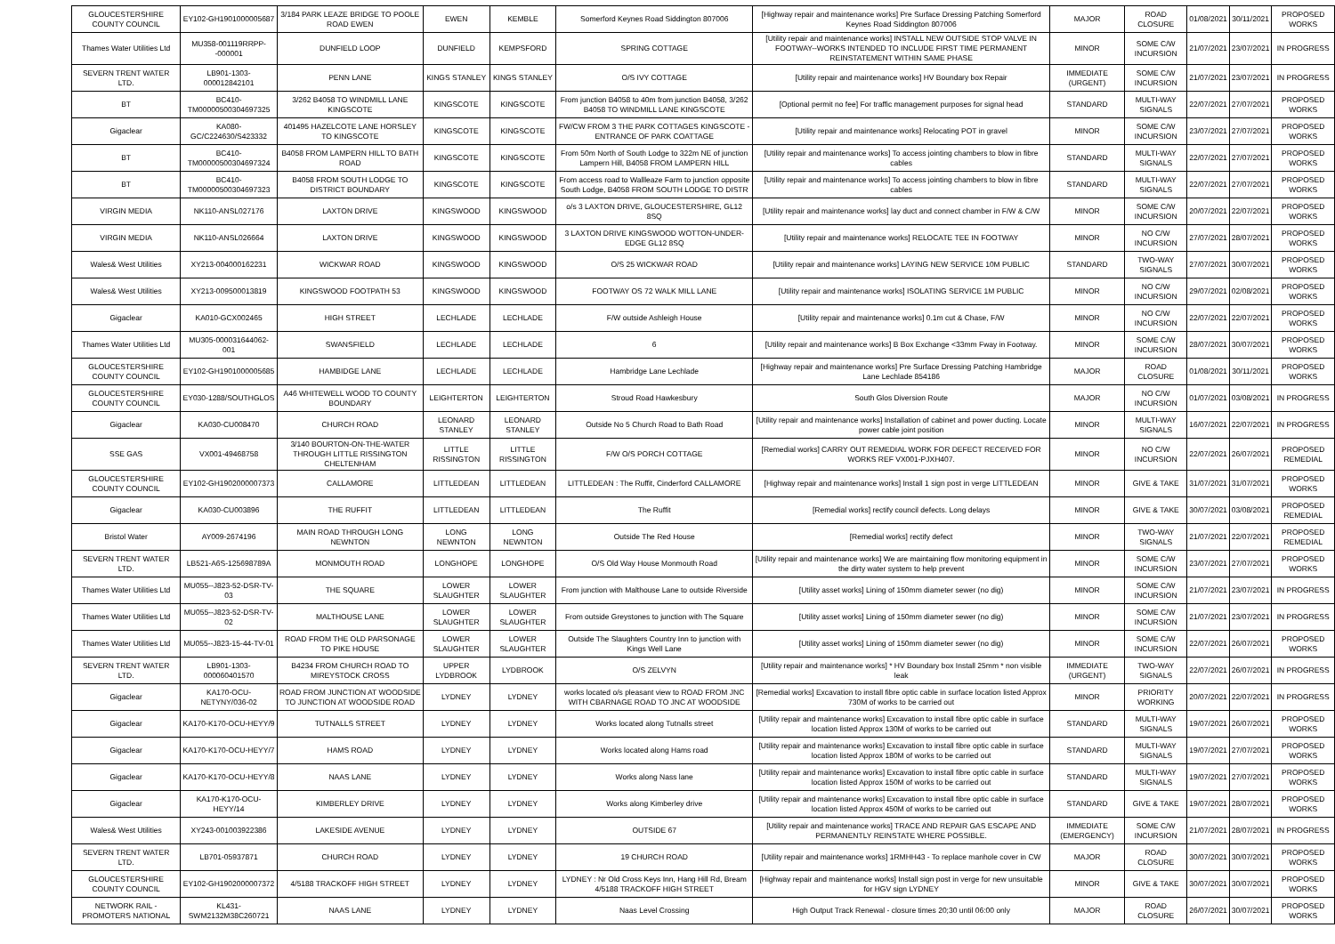| GLOUCESTERSHIRE COUNTY COUNCIL | EY102-GH1901000005687 | 3/184 PARK LEAZE BRIDGE TO POOLE ROAD EWEN | EWEN | KEMBLE | Somerford Keynes Road Siddington 807006 | [Highway repair and maintenance works] Pre Surface Dressing Patching Somerford Keynes Road Siddington 807006 | MAJOR | ROAD CLOSURE | 01/08/2021 | 30/11/2021 | PROPOSED WORKS |
| Thames Water Utilities Ltd | MU358-001119RRPP--000001 | DUNFIELD LOOP | DUNFIELD | KEMPSFORD | SPRING COTTAGE | [Utility repair and maintenance works] INSTALL NEW OUTSIDE STOP VALVE IN FOOTWAY--WORKS INTENDED TO INCLUDE FIRST TIME PERMANENT REINSTATEMENT WITHIN SAME PHASE | MINOR | SOME C/W INCURSION | 21/07/2021 | 23/07/2021 | IN PROGRESS |
| SEVERN TRENT WATER LTD. | LB901-1303-000012842101 | PENN LANE | KINGS STANLEY | KINGS STANLEY | O/S IVY COTTAGE | [Utility repair and maintenance works] HV Boundary box Repair | IMMEDIATE (URGENT) | SOME C/W INCURSION | 21/07/2021 | 23/07/2021 | IN PROGRESS |
| BT | BC410-TM00000500304697325 | 3/262 B4058 TO WINDMILL LANE KINGSCOTE | KINGSCOTE | KINGSCOTE | From junction B4058 to 40m from junction B4058, 3/262 B4058 TO WINDMILL LANE KINGSCOTE | [Optional permit no fee] For traffic management purposes for signal head | STANDARD | MULTI-WAY SIGNALS | 22/07/2021 | 27/07/2021 | PROPOSED WORKS |
| Gigaclear | KA080-GC/C224630/S423332 | 401495 HAZELCOTE LANE HORSLEY TO KINGSCOTE | KINGSCOTE | KINGSCOTE | FW/CW FROM 3 THE PARK COTTAGES KINGSCOTE - ENTRANCE OF PARK COATTAGE | [Utility repair and maintenance works] Relocating POT in gravel | MINOR | SOME C/W INCURSION | 23/07/2021 | 27/07/2021 | PROPOSED WORKS |
| BT | BC410-TM00000500304697324 | B4058 FROM LAMPERN HILL TO BATH ROAD | KINGSCOTE | KINGSCOTE | From 50m North of South Lodge to 322m NE of junction Lampern Hill, B4058 FROM LAMPERN HILL | [Utility repair and maintenance works] To access jointing chambers to blow in fibre cables | STANDARD | MULTI-WAY SIGNALS | 22/07/2021 | 27/07/2021 | PROPOSED WORKS |
| BT | BC410-TM00000500304697323 | B4058 FROM SOUTH LODGE TO DISTRICT BOUNDARY | KINGSCOTE | KINGSCOTE | From access road to Wallleaze Farm to junction opposite South Lodge, B4058 FROM SOUTH LODGE TO DISTR | [Utility repair and maintenance works] To access jointing chambers to blow in fibre cables | STANDARD | MULTI-WAY SIGNALS | 22/07/2021 | 27/07/2021 | PROPOSED WORKS |
| VIRGIN MEDIA | NK110-ANSL027176 | LAXTON DRIVE | KINGSWOOD | KINGSWOOD | o/s 3 LAXTON DRIVE, GLOUCESTERSHIRE, GL12 8SQ | [Utility repair and maintenance works] lay duct and connect chamber in F/W & C/W | MINOR | SOME C/W INCURSION | 20/07/2021 | 22/07/2021 | PROPOSED WORKS |
| VIRGIN MEDIA | NK110-ANSL026664 | LAXTON DRIVE | KINGSWOOD | KINGSWOOD | 3 LAXTON DRIVE KINGSWOOD WOTTON-UNDER-EDGE GL12 8SQ | [Utility repair and maintenance works] RELOCATE TEE IN FOOTWAY | MINOR | NO C/W INCURSION | 27/07/2021 | 28/07/2021 | PROPOSED WORKS |
| Wales& West Utilities | XY213-004000162231 | WICKWAR ROAD | KINGSWOOD | KINGSWOOD | O/S 25 WICKWAR ROAD | [Utility repair and maintenance works] LAYING NEW SERVICE 10M PUBLIC | STANDARD | TWO-WAY SIGNALS | 27/07/2021 | 30/07/2021 | PROPOSED WORKS |
| Wales& West Utilities | XY213-009500013819 | KINGSWOOD FOOTPATH 53 | KINGSWOOD | KINGSWOOD | FOOTWAY OS 72 WALK MILL LANE | [Utility repair and maintenance works] ISOLATING SERVICE 1M PUBLIC | MINOR | NO C/W INCURSION | 29/07/2021 | 02/08/2021 | PROPOSED WORKS |
| Gigaclear | KA010-GCX002465 | HIGH STREET | LECHLADE | LECHLADE | F/W outside Ashleigh House | [Utility repair and maintenance works] 0.1m cut & Chase, F/W | MINOR | NO C/W INCURSION | 22/07/2021 | 22/07/2021 | PROPOSED WORKS |
| Thames Water Utilities Ltd | MU305-000031644062-001 | SWANSFIELD | LECHLADE | LECHLADE | 6 | [Utility repair and maintenance works] B Box Exchange <33mm Fway in Footway. | MINOR | SOME C/W INCURSION | 28/07/2021 | 30/07/2021 | PROPOSED WORKS |
| GLOUCESTERSHIRE COUNTY COUNCIL | EY102-GH1901000005685 | HAMBIDGE LANE | LECHLADE | LECHLADE | Hambridge Lane Lechlade | [Highway repair and maintenance works] Pre Surface Dressing Patching Hambridge Lane Lechlade 854186 | MAJOR | ROAD CLOSURE | 01/08/2021 | 30/11/2021 | PROPOSED WORKS |
| GLOUCESTERSHIRE COUNTY COUNCIL | EY030-1288/SOUTHGLOS | A46 WHITEWELL WOOD TO COUNTY BOUNDARY | LEIGHTERTON | LEIGHTERTON | Stroud Road Hawkesbury | South Glos Diversion Route | MAJOR | NO C/W INCURSION | 01/07/2021 | 03/08/2021 | IN PROGRESS |
| Gigaclear | KA030-CU008470 | CHURCH ROAD | LEONARD STANLEY | LEONARD STANLEY | Outside No 5 Church Road to Bath Road | [Utility repair and maintenance works] Installation of cabinet and power ducting. Locate power cable joint position | MINOR | MULTI-WAY SIGNALS | 16/07/2021 | 22/07/2021 | IN PROGRESS |
| SSE GAS | VX001-49468758 | 3/140 BOURTON-ON-THE-WATER THROUGH LITTLE RISSINGTON CHELTENHAM | LITTLE RISSINGTON | LITTLE RISSINGTON | F/W O/S PORCH COTTAGE | [Remedial works] CARRY OUT REMEDIAL WORK FOR DEFECT RECEIVED FOR WORKS REF VX001-PJXH407. | MINOR | NO C/W INCURSION | 22/07/2021 | 26/07/2021 | PROPOSED REMEDIAL |
| GLOUCESTERSHIRE COUNTY COUNCIL | EY102-GH1902000007373 | CALLAMORE | LITTLEDEAN | LITTLEDEAN | LITTLEDEAN : The Ruffit, Cinderford CALLAMORE | [Highway repair and maintenance works] Install 1 sign post in verge LITTLEDEAN | MINOR | GIVE & TAKE | 31/07/2021 | 31/07/2021 | PROPOSED WORKS |
| Gigaclear | KA030-CU003896 | THE RUFFIT | LITTLEDEAN | LITTLEDEAN | The Ruffit | [Remedial works] rectify council defects. Long delays | MINOR | GIVE & TAKE | 30/07/2021 | 03/08/2021 | PROPOSED REMEDIAL |
| Bristol Water | AY009-2674196 | MAIN ROAD THROUGH LONG NEWNTON | LONG NEWNTON | LONG NEWNTON | Outside The Red House | [Remedial works] rectify defect | MINOR | TWO-WAY SIGNALS | 21/07/2021 | 22/07/2021 | PROPOSED REMEDIAL |
| SEVERN TRENT WATER LTD. | LB521-A6S-125698789A | MONMOUTH ROAD | LONGHOPE | LONGHOPE | O/S Old Way House Monmouth Road | [Utility repair and maintenance works] We are maintaining flow monitoring equipment in the dirty water system to help prevent | MINOR | SOME C/W INCURSION | 23/07/2021 | 27/07/2021 | PROPOSED WORKS |
| Thames Water Utilities Ltd | MU055--J823-52-DSR-TV-03 | THE SQUARE | LOWER SLAUGHTER | LOWER SLAUGHTER | From junction with Malthouse Lane to outside Riverside | [Utility asset works] Lining of 150mm diameter sewer (no dig) | MINOR | SOME C/W INCURSION | 21/07/2021 | 23/07/2021 | IN PROGRESS |
| Thames Water Utilities Ltd | MU055--J823-52-DSR-TV-02 | MALTHOUSE LANE | LOWER SLAUGHTER | LOWER SLAUGHTER | From outside Greystones to junction with The Square | [Utility asset works] Lining of 150mm diameter sewer (no dig) | MINOR | SOME C/W INCURSION | 21/07/2021 | 23/07/2021 | IN PROGRESS |
| Thames Water Utilities Ltd | MU055--J823-15-44-TV-01 | ROAD FROM THE OLD PARSONAGE TO PIKE HOUSE | LOWER SLAUGHTER | LOWER SLAUGHTER | Outside The Slaughters Country Inn to junction with Kings Well Lane | [Utility asset works] Lining of 150mm diameter sewer (no dig) | MINOR | SOME C/W INCURSION | 22/07/2021 | 26/07/2021 | PROPOSED WORKS |
| SEVERN TRENT WATER LTD. | LB901-1303-000060401570 | B4234 FROM CHURCH ROAD TO MIREYSTOCK CROSS | UPPER LYDBROOK | LYDBROOK | O/S ZELVYN | [Utility repair and maintenance works] * HV Boundary box Install 25mm * non visible leak | IMMEDIATE (URGENT) | TWO-WAY SIGNALS | 22/07/2021 | 26/07/2021 | IN PROGRESS |
| Gigaclear | KA170-OCU-NETYNY/036-02 | ROAD FROM JUNCTION AT WOODSIDE TO JUNCTION AT WOODSIDE ROAD | LYDNEY | LYDNEY | works located o/s pleasant view to ROAD FROM JNC WITH CBARNAGE ROAD TO JNC AT WOODSIDE | [Remedial works] Excavation to install fibre optic cable in surface location listed Approx 730M of works to be carried out | MINOR | PRIORITY WORKING | 20/07/2021 | 22/07/2021 | IN PROGRESS |
| Gigaclear | KA170-K170-OCU-HEYY/9 | TUTNALLS STREET | LYDNEY | LYDNEY | Works located along Tutnalls street | [Utility repair and maintenance works] Excavation to install fibre optic cable in surface location listed Approx 130M of works to be carried out | STANDARD | MULTI-WAY SIGNALS | 19/07/2021 | 26/07/2021 | PROPOSED WORKS |
| Gigaclear | KA170-K170-OCU-HEYY/7 | HAMS ROAD | LYDNEY | LYDNEY | Works located along Hams road | [Utility repair and maintenance works] Excavation to install fibre optic cable in surface location listed Approx 180M of works to be carried out | STANDARD | MULTI-WAY SIGNALS | 19/07/2021 | 27/07/2021 | PROPOSED WORKS |
| Gigaclear | KA170-K170-OCU-HEYY/8 | NAAS LANE | LYDNEY | LYDNEY | Works along Nass lane | [Utility repair and maintenance works] Excavation to install fibre optic cable in surface location listed Approx 150M of works to be carried out | STANDARD | MULTI-WAY SIGNALS | 19/07/2021 | 27/07/2021 | PROPOSED WORKS |
| Gigaclear | KA170-K170-OCU-HEYY/14 | KIMBERLEY DRIVE | LYDNEY | LYDNEY | Works along Kimberley drive | [Utility repair and maintenance works] Excavation to install fibre optic cable in surface location listed Approx 450M of works to be carried out | STANDARD | GIVE & TAKE | 19/07/2021 | 28/07/2021 | PROPOSED WORKS |
| Wales& West Utilities | XY243-001003922386 | LAKESIDE AVENUE | LYDNEY | LYDNEY | OUTSIDE 67 | [Utility repair and maintenance works] TRACE AND REPAIR GAS ESCAPE AND PERMANENTLY REINSTATE WHERE POSSIBLE. | IMMEDIATE (EMERGENCY) | SOME C/W INCURSION | 21/07/2021 | 28/07/2021 | IN PROGRESS |
| SEVERN TRENT WATER LTD. | LB701-05937871 | CHURCH ROAD | LYDNEY | LYDNEY | 19 CHURCH ROAD | [Utility repair and maintenance works] 1RMHH43 - To replace manhole cover in CW | MAJOR | ROAD CLOSURE | 30/07/2021 | 30/07/2021 | PROPOSED WORKS |
| GLOUCESTERSHIRE COUNTY COUNCIL | EY102-GH1902000007372 | 4/5188 TRACKOFF HIGH STREET | LYDNEY | LYDNEY | LYDNEY : Nr Old Cross Keys Inn, Hang Hill Rd, Bream 4/5188 TRACKOFF HIGH STREET | [Highway repair and maintenance works] Install sign post in verge for new unsuitable for HGV sign LYDNEY | MINOR | GIVE & TAKE | 30/07/2021 | 30/07/2021 | PROPOSED WORKS |
| NETWORK RAIL - PROMOTERS NATIONAL | KL431-SWM2132M38C260721 | NAAS LANE | LYDNEY | LYDNEY | Naas Level Crossing | High Output Track Renewal - closure times 20;30 until 06:00 only | MAJOR | ROAD CLOSURE | 26/07/2021 | 30/07/2021 | PROPOSED WORKS |